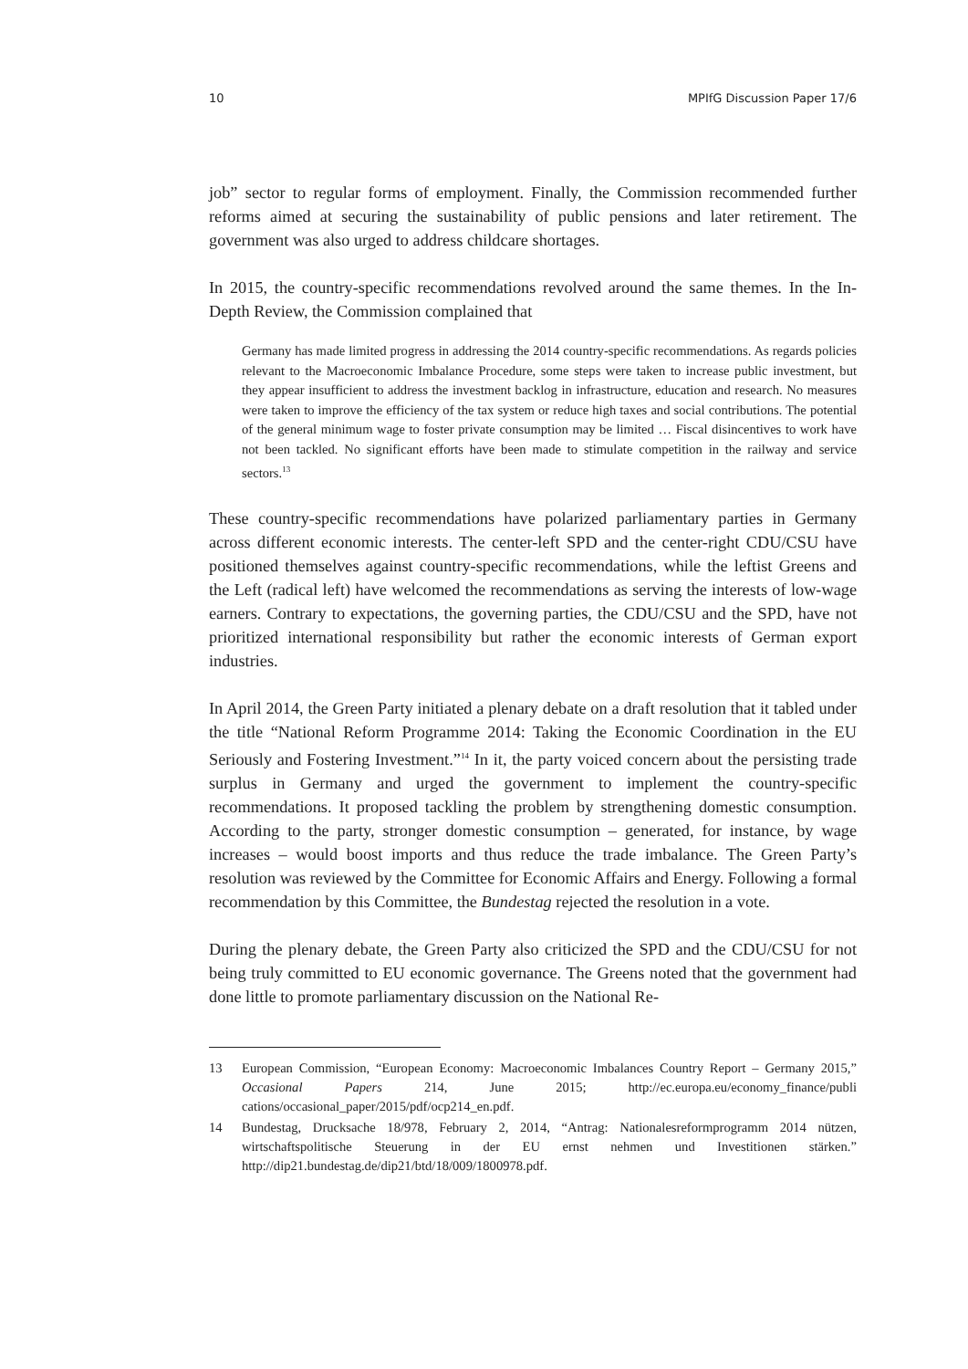10 MPIfG Discussion Paper 17/6
job” sector to regular forms of employment. Finally, the Commission recommended further reforms aimed at securing the sustainability of public pensions and later retirement. The government was also urged to address childcare shortages.
In 2015, the country-specific recommendations revolved around the same themes. In the In-Depth Review, the Commission complained that
Germany has made limited progress in addressing the 2014 country-specific recommendations. As regards policies relevant to the Macroeconomic Imbalance Procedure, some steps were taken to increase public investment, but they appear insufficient to address the investment backlog in infrastructure, education and research. No measures were taken to improve the efficiency of the tax system or reduce high taxes and social contributions. The potential of the general minimum wage to foster private consumption may be limited … Fiscal disincentives to work have not been tackled. No significant efforts have been made to stimulate competition in the railway and service sectors.<sup>13</sup>
These country-specific recommendations have polarized parliamentary parties in Germany across different economic interests. The center-left SPD and the center-right CDU/CSU have positioned themselves against country-specific recommendations, while the leftist Greens and the Left (radical left) have welcomed the recommendations as serving the interests of low-wage earners. Contrary to expectations, the governing parties, the CDU/CSU and the SPD, have not prioritized international responsibility but rather the economic interests of German export industries.
In April 2014, the Green Party initiated a plenary debate on a draft resolution that it tabled under the title “National Reform Programme 2014: Taking the Economic Coordination in the EU Seriously and Fostering Investment.”<sup>14</sup> In it, the party voiced concern about the persisting trade surplus in Germany and urged the government to implement the country-specific recommendations. It proposed tackling the problem by strengthening domestic consumption. According to the party, stronger domestic consumption – generated, for instance, by wage increases – would boost imports and thus reduce the trade imbalance. The Green Party’s resolution was reviewed by the Committee for Economic Affairs and Energy. Following a formal recommendation by this Committee, the Bundestag rejected the resolution in a vote.
During the plenary debate, the Green Party also criticized the SPD and the CDU/CSU for not being truly committed to EU economic governance. The Greens noted that the government had done little to promote parliamentary discussion on the National Re-
13 European Commission, “European Economy: Macroeconomic Imbalances Country Report – Germany 2015,” Occasional Papers 214, June 2015; http://ec.europa.eu/economy_finance/publi cations/occasional_paper/2015/pdf/ocp214_en.pdf.
14 Bundestag, Drucksache 18/978, February 2, 2014, “Antrag: Nationalesreformprogramm 2014 nützen, wirtschaftspolitische Steuerung in der EU ernst nehmen und Investitionen stärken.” http://dip21.bundestag.de/dip21/btd/18/009/1800978.pdf.